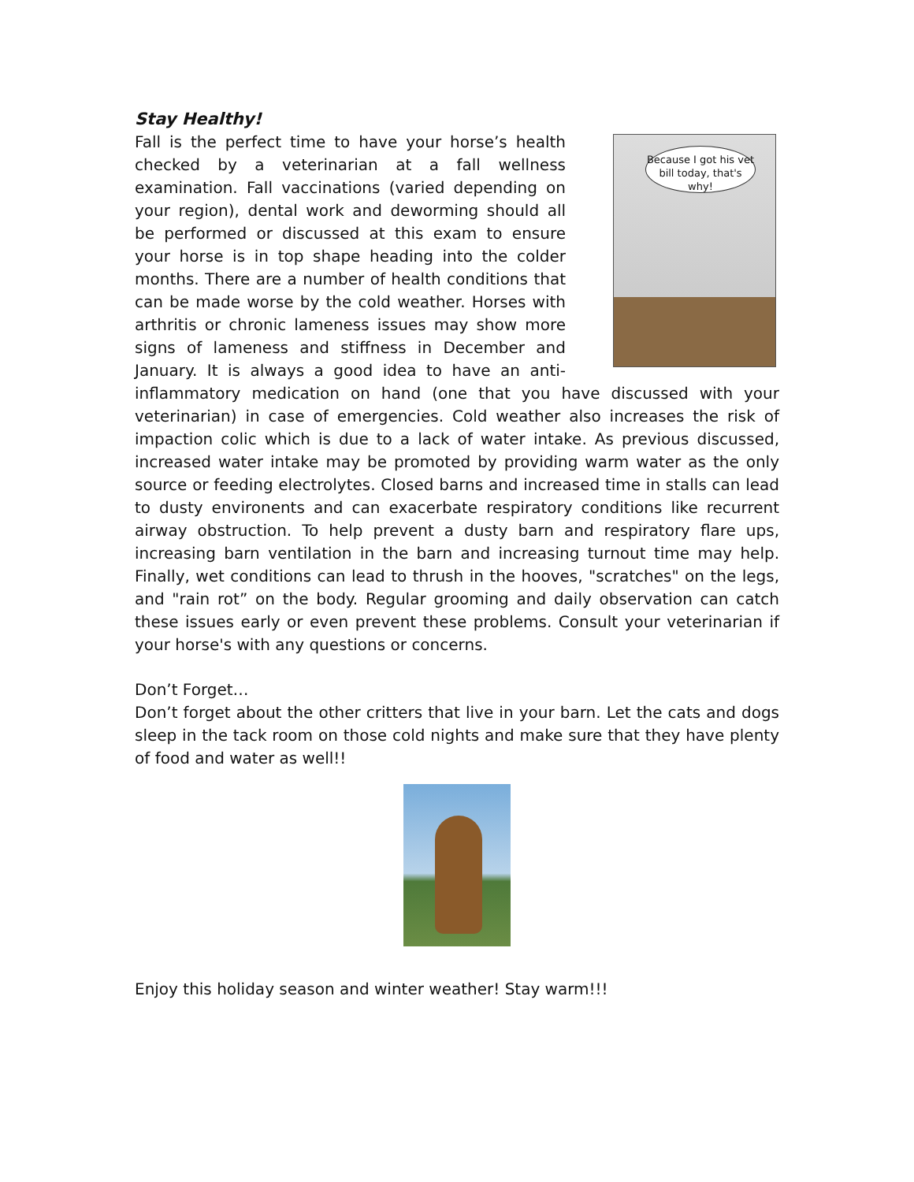Stay Healthy!
Because I got his vet bill today, that's why!
Fall is the perfect time to have your horse’s health checked by a veterinarian at a fall wellness examination. Fall vaccinations (varied depending on your region), dental work and deworming should all be performed or discussed at this exam to ensure your horse is in top shape heading into the colder months. There are a number of health conditions that can be made worse by the cold weather. Horses with arthritis or chronic lameness issues may show more signs of lameness and stiffness in December and January. It is always a good idea to have an anti-inflammatory medication on hand (one that you have discussed with your veterinarian) in case of emergencies. Cold weather also increases the risk of impaction colic which is due to a lack of water intake. As previous discussed, increased water intake may be promoted by providing warm water as the only source or feeding electrolytes. Closed barns and increased time in stalls can lead to dusty environents and can exacerbate respiratory conditions like recurrent airway obstruction. To help prevent a dusty barn and respiratory flare ups, increasing barn ventilation in the barn and increasing turnout time may help. Finally, wet conditions can lead to thrush in the hooves, "scratches" on the legs, and "rain rot” on the body. Regular grooming and daily observation can catch these issues early or even prevent these problems. Consult your veterinarian if your horse's with any questions or concerns.
Don’t Forget…
Don’t forget about the other critters that live in your barn. Let the cats and dogs sleep in the tack room on those cold nights and make sure that they have plenty of food and water as well!!
Enjoy this holiday season and winter weather! Stay warm!!!